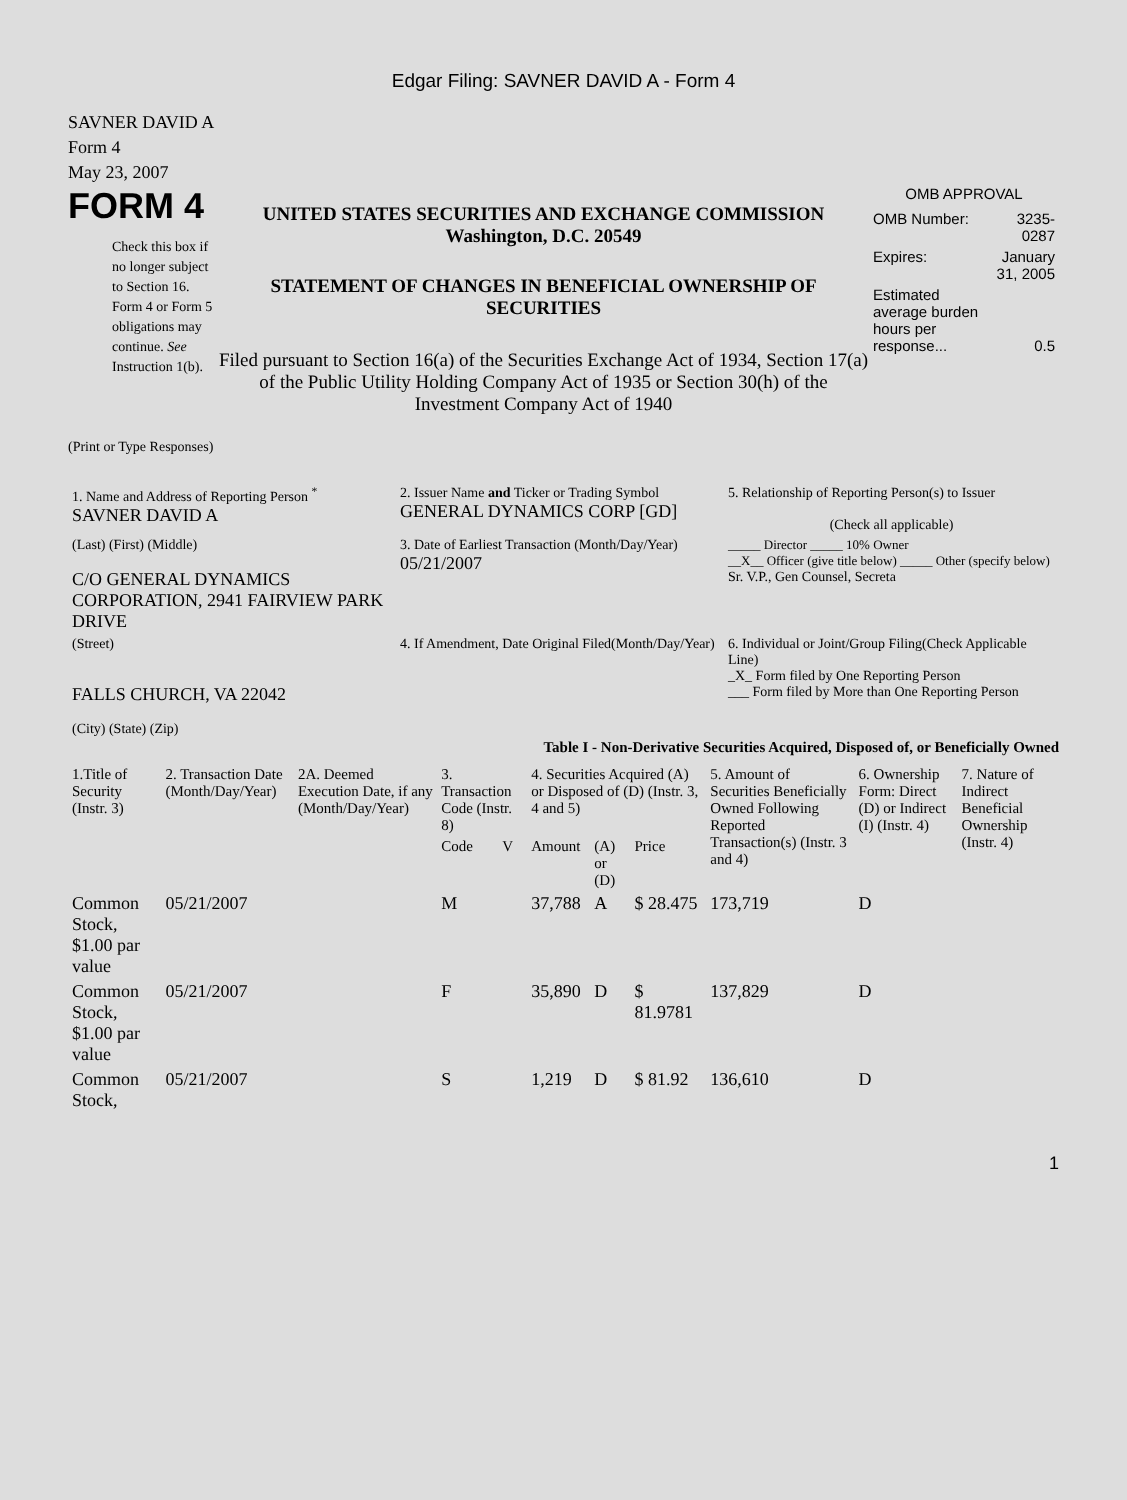Edgar Filing: SAVNER DAVID A - Form 4
SAVNER DAVID A
Form 4
May 23, 2007
FORM 4
Check this box if no longer subject to Section 16. Form 4 or Form 5 obligations may continue. See Instruction 1(b).
UNITED STATES SECURITIES AND EXCHANGE COMMISSION
Washington, D.C. 20549
STATEMENT OF CHANGES IN BENEFICIAL OWNERSHIP OF SECURITIES
Filed pursuant to Section 16(a) of the Securities Exchange Act of 1934, Section 17(a) of the Public Utility Holding Company Act of 1935 or Section 30(h) of the Investment Company Act of 1940
OMB APPROVAL
| OMB Number: | 3235-0287 |
| Expires: | January 31, 2005 |
| Estimated average burden hours per response... | 0.5 |
(Print or Type Responses)
| 1. Name and Address of Reporting Person <sup>*</sup> SAVNER DAVID A | 2. Issuer Name and Ticker or Trading Symbol GENERAL DYNAMICS CORP [GD] | 5. Relationship of Reporting Person(s) to Issuer (Check all applicable) |
| (Last) (First) (Middle) C/O GENERAL DYNAMICS CORPORATION, 2941 FAIRVIEW PARK DRIVE | 3. Date of Earliest Transaction (Month/Day/Year) 05/21/2007 | _____ Director _____ 10% Owner __X__ Officer (give title below) _____ Other (specify below) Sr. V.P., Gen Counsel, Secreta |
| (Street) FALLS CHURCH, VA 22042 (City) (State) (Zip) | 4. If Amendment, Date Original Filed(Month/Day/Year) | 6. Individual or Joint/Group Filing(Check Applicable Line) _X_ Form filed by One Reporting Person ___ Form filed by More than One Reporting Person |
Table I - Non-Derivative Securities Acquired, Disposed of, or Beneficially Owned
| 1.Title of Security (Instr. 3) | 2. Transaction Date (Month/Day/Year) | 2A. Deemed Execution Date, if any (Month/Day/Year) | 3. Transaction Code (Instr. 8) | | 4. Securities Acquired (A) or Disposed of (D) (Instr. 3, 4 and 5) | | | 5. Amount of Securities Beneficially Owned Following Reported Transaction(s) (Instr. 3 and 4) | 6. Ownership Form: Direct (D) or Indirect (I) (Instr. 4) | 7. Nature of Indirect Beneficial Ownership (Instr. 4) |
| --- | --- | --- | --- | --- | --- | --- | --- | --- | --- | --- |
| | | | Code | V | Amount | (A) or (D) | Price | | | |
| Common Stock, $1.00 par value | 05/21/2007 | | M | | 37,788 | A | $ 28.475 | 173,719 | D | |
| Common Stock, $1.00 par value | 05/21/2007 | | F | | 35,890 | D | $ 81.9781 | 137,829 | D | |
| Common Stock, | 05/21/2007 | | S | | 1,219 | D | $ 81.92 | 136,610 | D | |
1